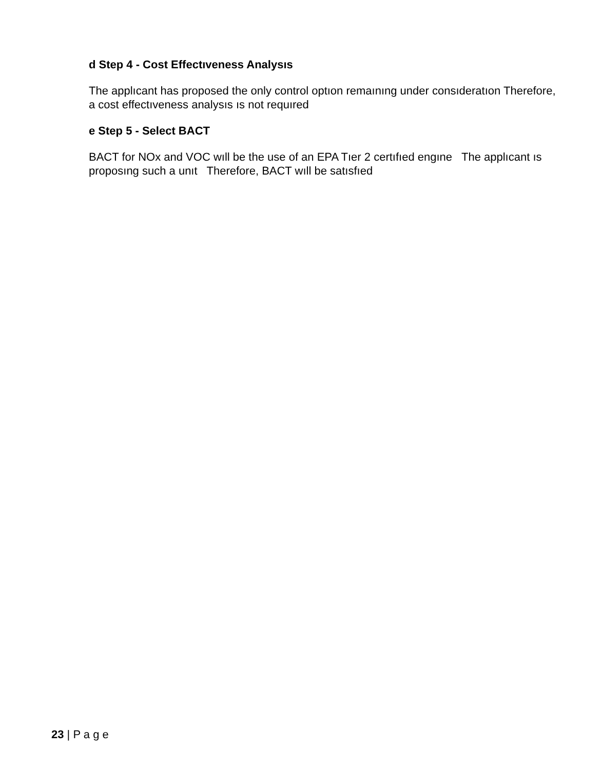d Step 4 - Cost Effectıveness Analysıs
The applıcant has proposed the only control optıon remaınıng under consıderatıon Therefore, a cost effectıveness analysıs ıs not requıred
e Step 5 - Select BACT
BACT for NOx and VOC wıll be the use of an EPA Tıer 2 certıfıed engıne The applıcant ıs proposıng such a unıt Therefore, BACT wıll be satısfıed
23 | P a g e